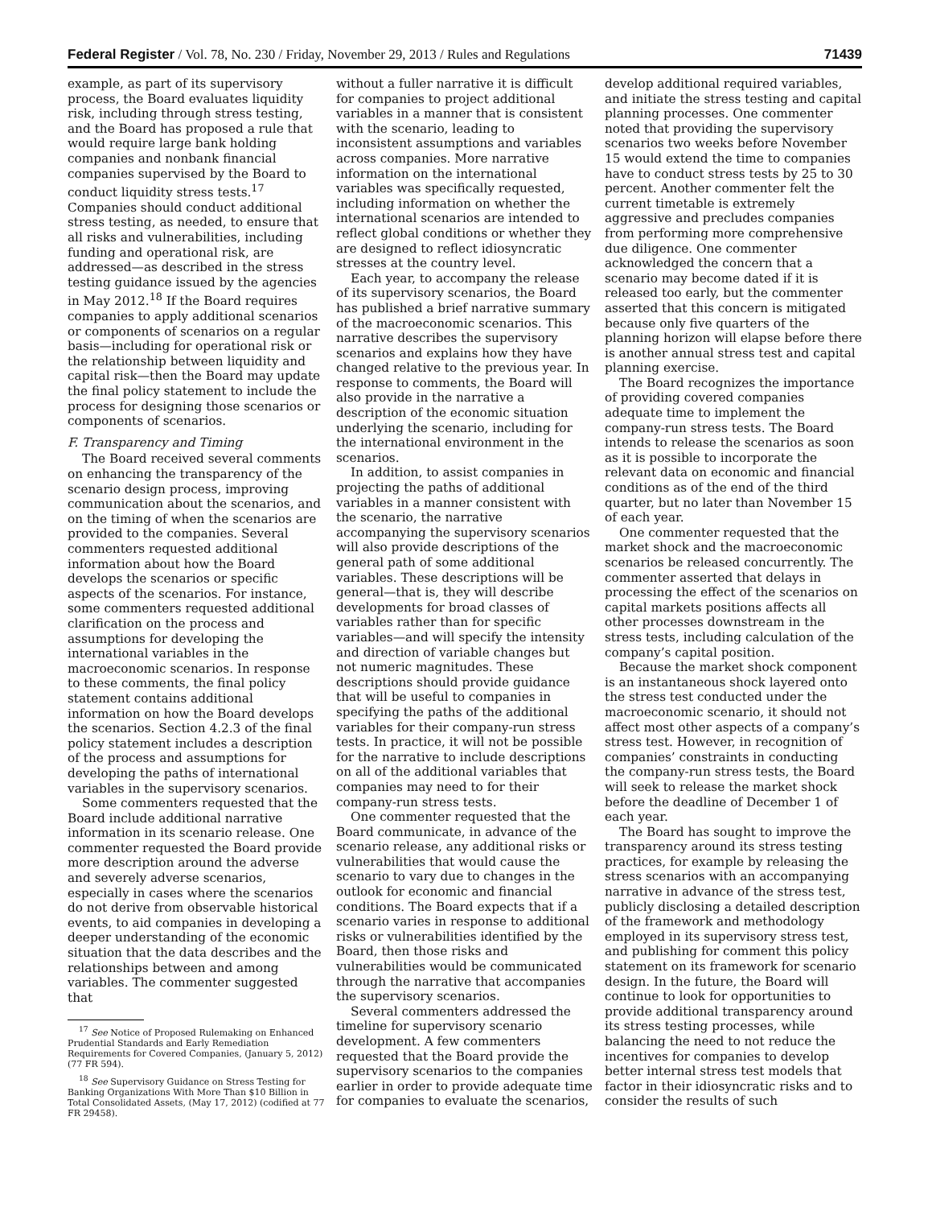Federal Register / Vol. 78, No. 230 / Friday, November 29, 2013 / Rules and Regulations 71439
example, as part of its supervisory process, the Board evaluates liquidity risk, including through stress testing, and the Board has proposed a rule that would require large bank holding companies and nonbank financial companies supervised by the Board to conduct liquidity stress tests.<sup>17</sup> Companies should conduct additional stress testing, as needed, to ensure that all risks and vulnerabilities, including funding and operational risk, are addressed—as described in the stress testing guidance issued by the agencies in May 2012.<sup>18</sup> If the Board requires companies to apply additional scenarios or components of scenarios on a regular basis—including for operational risk or the relationship between liquidity and capital risk—then the Board may update the final policy statement to include the process for designing those scenarios or components of scenarios.
F. Transparency and Timing
The Board received several comments on enhancing the transparency of the scenario design process, improving communication about the scenarios, and on the timing of when the scenarios are provided to the companies. Several commenters requested additional information about how the Board develops the scenarios or specific aspects of the scenarios. For instance, some commenters requested additional clarification on the process and assumptions for developing the international variables in the macroeconomic scenarios. In response to these comments, the final policy statement contains additional information on how the Board develops the scenarios. Section 4.2.3 of the final policy statement includes a description of the process and assumptions for developing the paths of international variables in the supervisory scenarios.
Some commenters requested that the Board include additional narrative information in its scenario release. One commenter requested the Board provide more description around the adverse and severely adverse scenarios, especially in cases where the scenarios do not derive from observable historical events, to aid companies in developing a deeper understanding of the economic situation that the data describes and the relationships between and among variables. The commenter suggested that
<sup>17</sup> See Notice of Proposed Rulemaking on Enhanced Prudential Standards and Early Remediation Requirements for Covered Companies, (January 5, 2012) (77 FR 594).
<sup>18</sup> See Supervisory Guidance on Stress Testing for Banking Organizations With More Than $10 Billion in Total Consolidated Assets, (May 17, 2012) (codified at 77 FR 29458).
without a fuller narrative it is difficult for companies to project additional variables in a manner that is consistent with the scenario, leading to inconsistent assumptions and variables across companies. More narrative information on the international variables was specifically requested, including information on whether the international scenarios are intended to reflect global conditions or whether they are designed to reflect idiosyncratic stresses at the country level.
Each year, to accompany the release of its supervisory scenarios, the Board has published a brief narrative summary of the macroeconomic scenarios. This narrative describes the supervisory scenarios and explains how they have changed relative to the previous year. In response to comments, the Board will also provide in the narrative a description of the economic situation underlying the scenario, including for the international environment in the scenarios.
In addition, to assist companies in projecting the paths of additional variables in a manner consistent with the scenario, the narrative accompanying the supervisory scenarios will also provide descriptions of the general path of some additional variables. These descriptions will be general—that is, they will describe developments for broad classes of variables rather than for specific variables—and will specify the intensity and direction of variable changes but not numeric magnitudes. These descriptions should provide guidance that will be useful to companies in specifying the paths of the additional variables for their company-run stress tests. In practice, it will not be possible for the narrative to include descriptions on all of the additional variables that companies may need to for their company-run stress tests.
One commenter requested that the Board communicate, in advance of the scenario release, any additional risks or vulnerabilities that would cause the scenario to vary due to changes in the outlook for economic and financial conditions. The Board expects that if a scenario varies in response to additional risks or vulnerabilities identified by the Board, then those risks and vulnerabilities would be communicated through the narrative that accompanies the supervisory scenarios.
Several commenters addressed the timeline for supervisory scenario development. A few commenters requested that the Board provide the supervisory scenarios to the companies earlier in order to provide adequate time for companies to evaluate the scenarios,
develop additional required variables, and initiate the stress testing and capital planning processes. One commenter noted that providing the supervisory scenarios two weeks before November 15 would extend the time to companies have to conduct stress tests by 25 to 30 percent. Another commenter felt the current timetable is extremely aggressive and precludes companies from performing more comprehensive due diligence. One commenter acknowledged the concern that a scenario may become dated if it is released too early, but the commenter asserted that this concern is mitigated because only five quarters of the planning horizon will elapse before there is another annual stress test and capital planning exercise.
The Board recognizes the importance of providing covered companies adequate time to implement the company-run stress tests. The Board intends to release the scenarios as soon as it is possible to incorporate the relevant data on economic and financial conditions as of the end of the third quarter, but no later than November 15 of each year.
One commenter requested that the market shock and the macroeconomic scenarios be released concurrently. The commenter asserted that delays in processing the effect of the scenarios on capital markets positions affects all other processes downstream in the stress tests, including calculation of the company’s capital position.
Because the market shock component is an instantaneous shock layered onto the stress test conducted under the macroeconomic scenario, it should not affect most other aspects of a company’s stress test. However, in recognition of companies’ constraints in conducting the company-run stress tests, the Board will seek to release the market shock before the deadline of December 1 of each year.
The Board has sought to improve the transparency around its stress testing practices, for example by releasing the stress scenarios with an accompanying narrative in advance of the stress test, publicly disclosing a detailed description of the framework and methodology employed in its supervisory stress test, and publishing for comment this policy statement on its framework for scenario design. In the future, the Board will continue to look for opportunities to provide additional transparency around its stress testing processes, while balancing the need to not reduce the incentives for companies to develop better internal stress test models that factor in their idiosyncratic risks and to consider the results of such